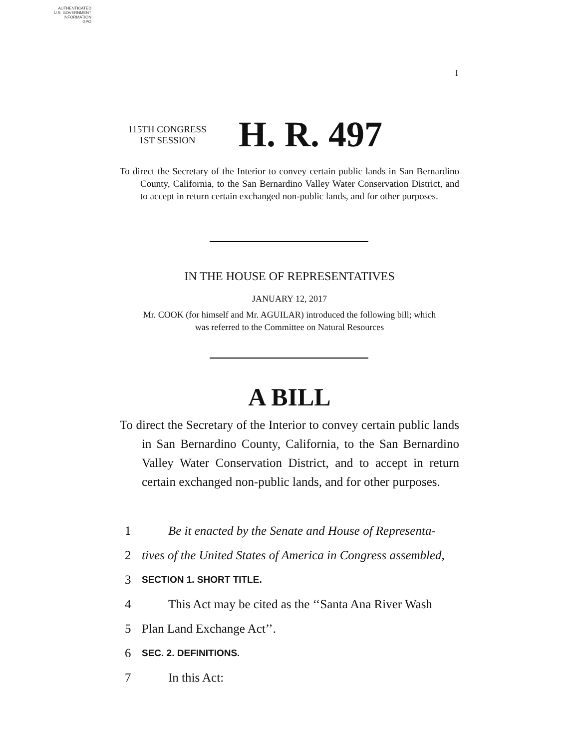AUTHENTICATED
U.S. GOVERNMENT
INFORMATION
GPO
I
115TH CONGRESS
1ST SESSION
H. R. 497
To direct the Secretary of the Interior to convey certain public lands in San Bernardino County, California, to the San Bernardino Valley Water Conservation District, and to accept in return certain exchanged non-public lands, and for other purposes.
IN THE HOUSE OF REPRESENTATIVES
JANUARY 12, 2017
Mr. COOK (for himself and Mr. AGUILAR) introduced the following bill; which
was referred to the Committee on Natural Resources
A BILL
To direct the Secretary of the Interior to convey certain public lands in San Bernardino County, California, to the San Bernardino Valley Water Conservation District, and to accept in return certain exchanged non-public lands, and for other purposes.
1 Be it enacted by the Senate and House of Representa-
2 tives of the United States of America in Congress assembled,
3 SECTION 1. SHORT TITLE.
4 This Act may be cited as the ‘‘Santa Ana River Wash
5 Plan Land Exchange Act’’.
6 SEC. 2. DEFINITIONS.
7 In this Act: